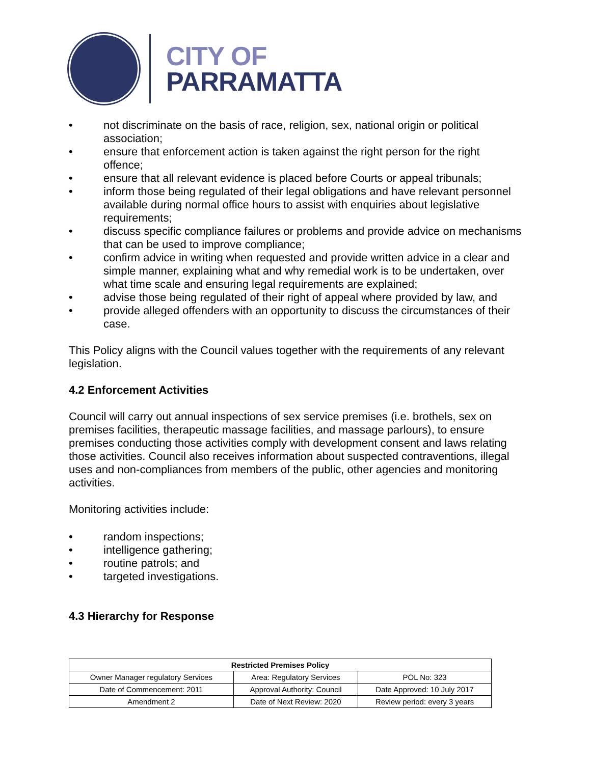CITY OF
PARRAMATTA
• not discriminate on the basis of race, religion, sex, national origin or political association;
• ensure that enforcement action is taken against the right person for the right offence;
• ensure that all relevant evidence is placed before Courts or appeal tribunals;
• inform those being regulated of their legal obligations and have relevant personnel available during normal office hours to assist with enquiries about legislative requirements;
• discuss specific compliance failures or problems and provide advice on mechanisms that can be used to improve compliance;
• confirm advice in writing when requested and provide written advice in a clear and simple manner, explaining what and why remedial work is to be undertaken, over what time scale and ensuring legal requirements are explained;
• advise those being regulated of their right of appeal where provided by law, and
• provide alleged offenders with an opportunity to discuss the circumstances of their case.
This Policy aligns with the Council values together with the requirements of any relevant legislation.
4.2 Enforcement Activities
Council will carry out annual inspections of sex service premises (i.e. brothels, sex on premises facilities, therapeutic massage facilities, and massage parlours), to ensure premises conducting those activities comply with development consent and laws relating those activities. Council also receives information about suspected contraventions, illegal uses and non-compliances from members of the public, other agencies and monitoring activities.
Monitoring activities include:
• random inspections;
• intelligence gathering;
• routine patrols; and
• targeted investigations.
4.3 Hierarchy for Response
| Restricted Premises Policy | | |
| --- | --- | --- |
| Owner Manager regulatory Services | Area: Regulatory Services | POL No: 323 |
| Date of Commencement: 2011 | Approval Authority: Council | Date Approved: 10 July 2017 |
| Amendment 2 | Date of Next Review: 2020 | Review period: every 3 years |